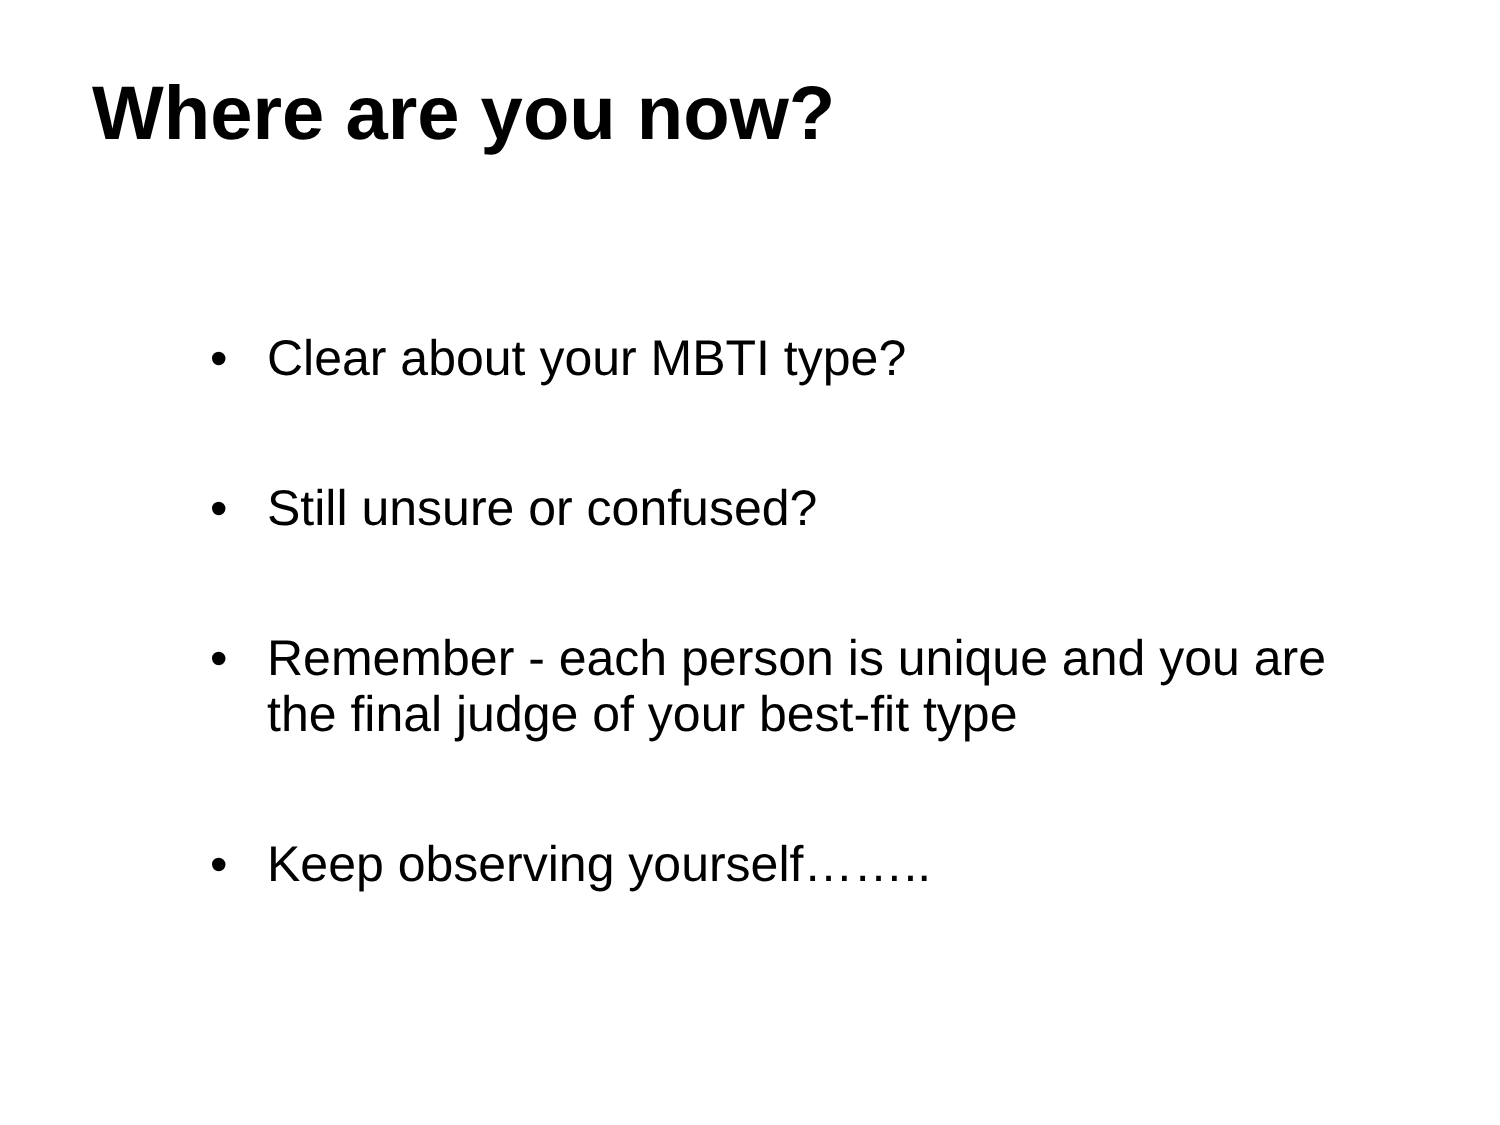Where are you now?
• Clear about your MBTI type?
• Still unsure or confused?
• Remember - each person is unique and you are the final judge of your best-fit type
• Keep observing yourself……..